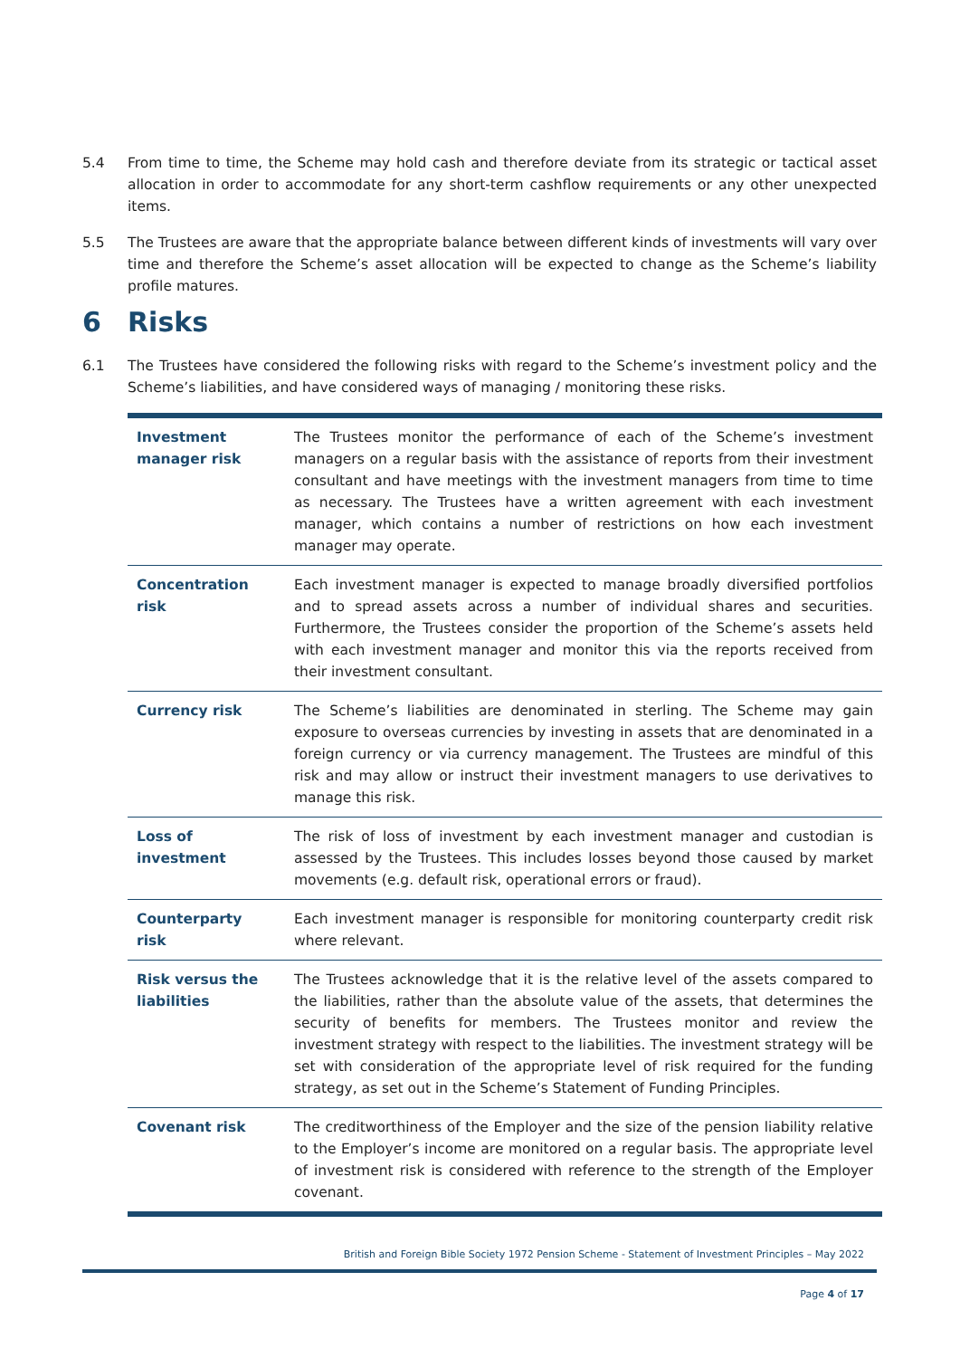5.4 From time to time, the Scheme may hold cash and therefore deviate from its strategic or tactical asset allocation in order to accommodate for any short-term cashflow requirements or any other unexpected items.
5.5 The Trustees are aware that the appropriate balance between different kinds of investments will vary over time and therefore the Scheme’s asset allocation will be expected to change as the Scheme’s liability profile matures.
6 Risks
6.1 The Trustees have considered the following risks with regard to the Scheme’s investment policy and the Scheme’s liabilities, and have considered ways of managing / monitoring these risks.
| Investment manager risk | The Trustees monitor the performance of each of the Scheme’s investment managers on a regular basis with the assistance of reports from their investment consultant and have meetings with the investment managers from time to time as necessary. The Trustees have a written agreement with each investment manager, which contains a number of restrictions on how each investment manager may operate. |
| Concentration risk | Each investment manager is expected to manage broadly diversified portfolios and to spread assets across a number of individual shares and securities. Furthermore, the Trustees consider the proportion of the Scheme’s assets held with each investment manager and monitor this via the reports received from their investment consultant. |
| Currency risk | The Scheme’s liabilities are denominated in sterling. The Scheme may gain exposure to overseas currencies by investing in assets that are denominated in a foreign currency or via currency management. The Trustees are mindful of this risk and may allow or instruct their investment managers to use derivatives to manage this risk. |
| Loss of investment | The risk of loss of investment by each investment manager and custodian is assessed by the Trustees. This includes losses beyond those caused by market movements (e.g. default risk, operational errors or fraud). |
| Counterparty risk | Each investment manager is responsible for monitoring counterparty credit risk where relevant. |
| Risk versus the liabilities | The Trustees acknowledge that it is the relative level of the assets compared to the liabilities, rather than the absolute value of the assets, that determines the security of benefits for members. The Trustees monitor and review the investment strategy with respect to the liabilities. The investment strategy will be set with consideration of the appropriate level of risk required for the funding strategy, as set out in the Scheme’s Statement of Funding Principles. |
| Covenant risk | The creditworthiness of the Employer and the size of the pension liability relative to the Employer’s income are monitored on a regular basis. The appropriate level of investment risk is considered with reference to the strength of the Employer covenant. |
British and Foreign Bible Society 1972 Pension Scheme - Statement of Investment Principles – May 2022
Page 4 of 17